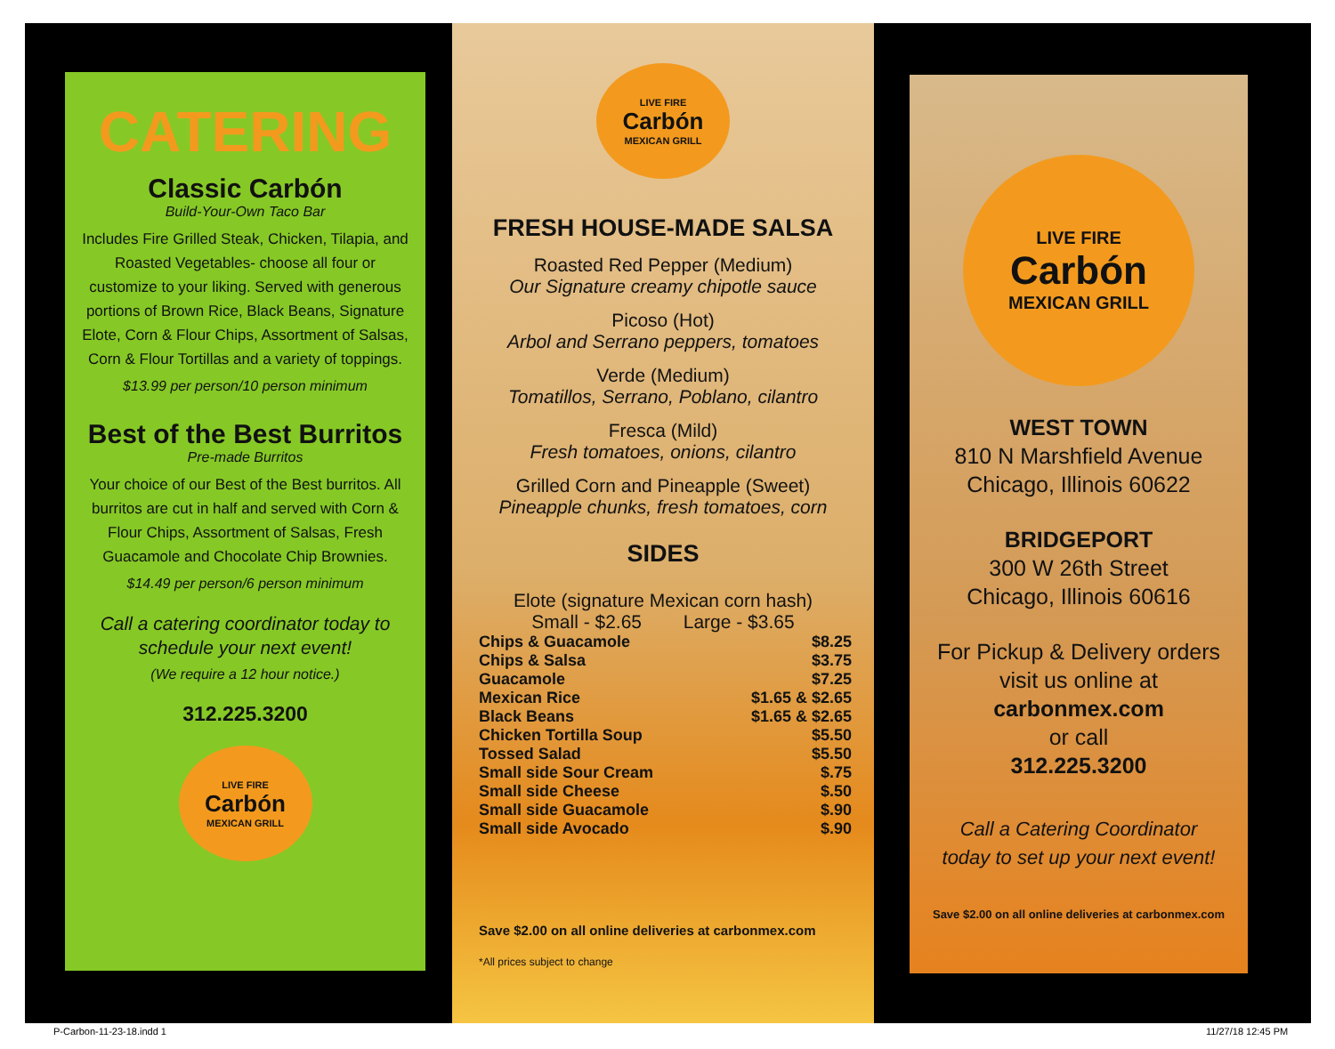CATERING
Classic Carbón
Build-Your-Own Taco Bar
Includes Fire Grilled Steak, Chicken, Tilapia, and Roasted Vegetables- choose all four or customize to your liking. Served with generous portions of Brown Rice, Black Beans, Signature Elote, Corn & Flour Chips, Assortment of Salsas, Corn & Flour Tortillas and a variety of toppings.
$13.99 per person/10 person minimum
Best of the Best Burritos
Pre-made Burritos
Your choice of our Best of the Best burritos. All burritos are cut in half and served with Corn & Flour Chips, Assortment of Salsas, Fresh Guacamole and Chocolate Chip Brownies.
$14.49 per person/6 person minimum
Call a catering coordinator today to schedule your next event!
(We require a 12 hour notice.)
312.225.3200
LIVE FIRE
Carbón
MEXICAN GRILL
LIVE FIRE
Carbón
MEXICAN GRILL
FRESH HOUSE-MADE SALSA
Roasted Red Pepper (Medium)
Our Signature creamy chipotle sauce
Picoso (Hot)
Arbol and Serrano peppers, tomatoes
Verde (Medium)
Tomatillos, Serrano, Poblano, cilantro
Fresca (Mild)
Fresh tomatoes, onions, cilantro
Grilled Corn and Pineapple (Sweet)
Pineapple chunks, fresh tomatoes, corn
SIDES
Elote (signature Mexican corn hash)
Small - $2.65 Large - $3.65
Chips & Guacamole $8.25
Chips & Salsa $3.75
Guacamole $7.25
Mexican Rice $1.65 & $2.65
Black Beans $1.65 & $2.65
Chicken Tortilla Soup $5.50
Tossed Salad $5.50
Small side Sour Cream $.75
Small side Cheese $.50
Small side Guacamole $.90
Small side Avocado $.90
Save $2.00 on all online deliveries at carbonmex.com
*All prices subject to change
LIVE FIRE
Carbón
MEXICAN GRILL
WEST TOWN
810 N Marshfield Avenue
Chicago, Illinois 60622
BRIDGEPORT
300 W 26th Street
Chicago, Illinois 60616
For Pickup & Delivery orders
visit us online at
carbonmex.com
or call
312.225.3200
Call a Catering Coordinator
today to set up your next event!
Save $2.00 on all online deliveries at carbonmex.com
P-Carbon-11-23-18.indd 1 11/27/18 12:45 PM